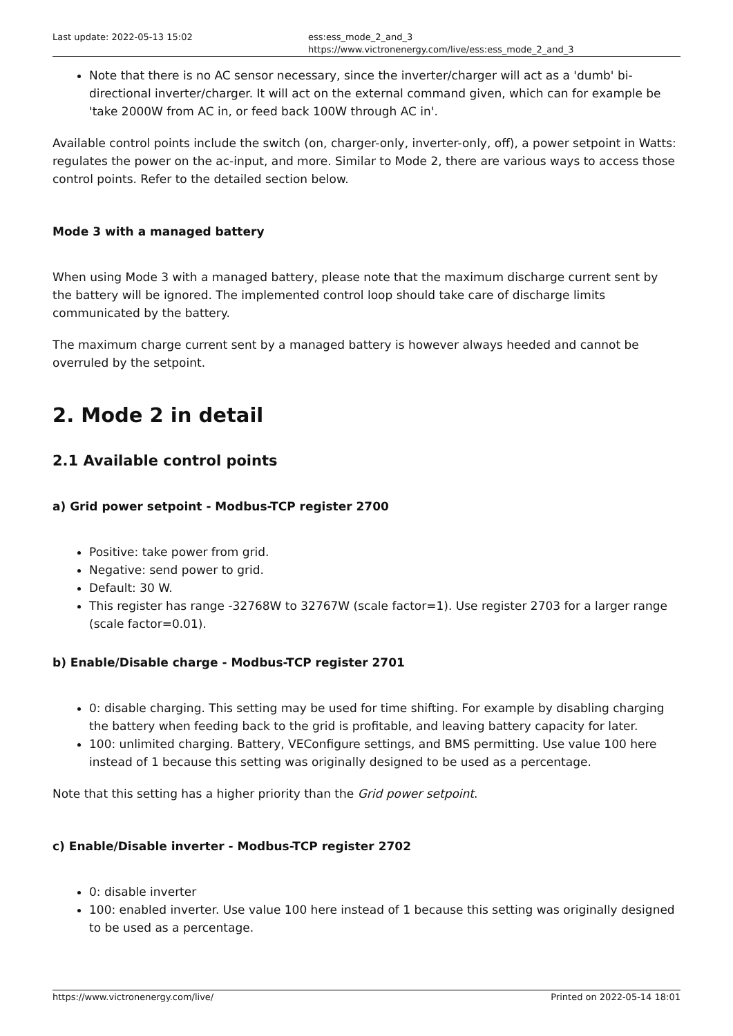Last update: 2022-05-13 15:02 ess:ess_mode_2_and_3 https://www.victronenergy.com/live/ess:ess_mode_2_and_3
Note that there is no AC sensor necessary, since the inverter/charger will act as a 'dumb' bi-directional inverter/charger. It will act on the external command given, which can for example be 'take 2000W from AC in, or feed back 100W through AC in'.
Available control points include the switch (on, charger-only, inverter-only, off), a power setpoint in Watts: regulates the power on the ac-input, and more. Similar to Mode 2, there are various ways to access those control points. Refer to the detailed section below.
Mode 3 with a managed battery
When using Mode 3 with a managed battery, please note that the maximum discharge current sent by the battery will be ignored. The implemented control loop should take care of discharge limits communicated by the battery.
The maximum charge current sent by a managed battery is however always heeded and cannot be overruled by the setpoint.
2. Mode 2 in detail
2.1 Available control points
a) Grid power setpoint - Modbus-TCP register 2700
Positive: take power from grid.
Negative: send power to grid.
Default: 30 W.
This register has range -32768W to 32767W (scale factor=1). Use register 2703 for a larger range (scale factor=0.01).
b) Enable/Disable charge - Modbus-TCP register 2701
0: disable charging. This setting may be used for time shifting. For example by disabling charging the battery when feeding back to the grid is profitable, and leaving battery capacity for later.
100: unlimited charging. Battery, VEConfigure settings, and BMS permitting. Use value 100 here instead of 1 because this setting was originally designed to be used as a percentage.
Note that this setting has a higher priority than the Grid power setpoint.
c) Enable/Disable inverter - Modbus-TCP register 2702
0: disable inverter
100: enabled inverter. Use value 100 here instead of 1 because this setting was originally designed to be used as a percentage.
https://www.victronenergy.com/live/ Printed on 2022-05-14 18:01